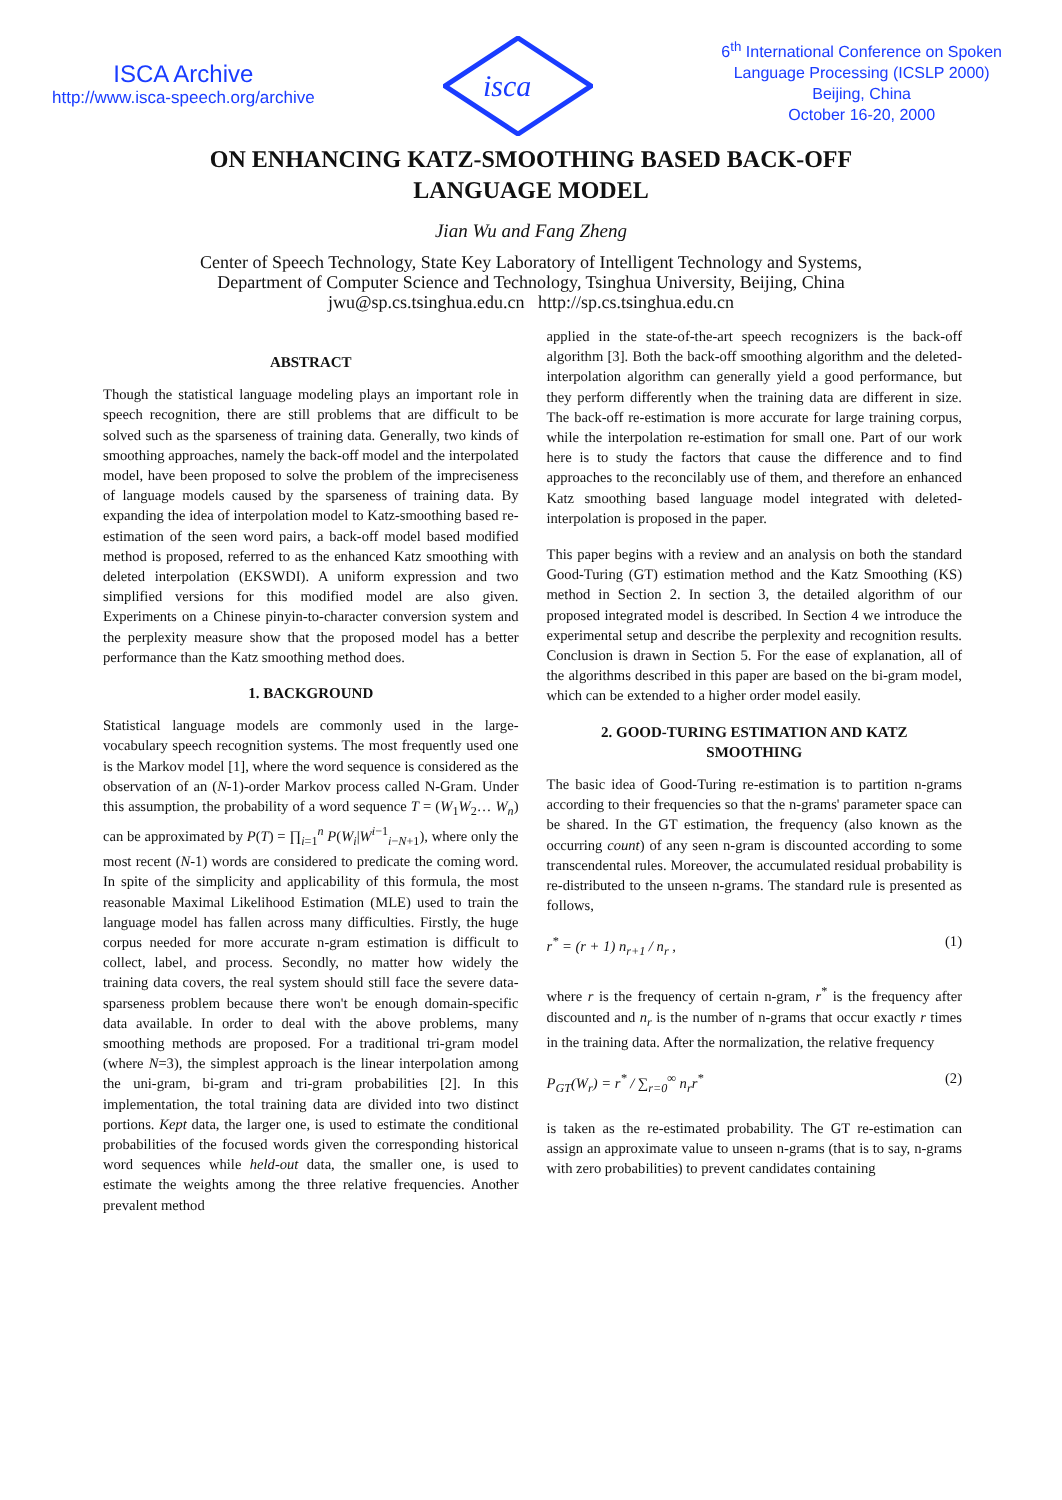ISCA Archive
http://www.isca-speech.org/archive
isca
6<sup>th</sup> International Conference on Spoken
Language Processing (ICSLP 2000)
Beijing, China
October 16-20, 2000
ON ENHANCING KATZ-SMOOTHING BASED BACK-OFF
LANGUAGE MODEL
Jian Wu and Fang Zheng
Center of Speech Technology, State Key Laboratory of Intelligent Technology and Systems,
Department of Computer Science and Technology, Tsinghua University, Beijing, China
jwu@sp.cs.tsinghua.edu.cn http://sp.cs.tsinghua.edu.cn
ABSTRACT
Though the statistical language modeling plays an important role in speech recognition, there are still problems that are difficult to be solved such as the sparseness of training data. Generally, two kinds of smoothing approaches, namely the back-off model and the interpolated model, have been proposed to solve the problem of the impreciseness of language models caused by the sparseness of training data. By expanding the idea of interpolation model to Katz-smoothing based re-estimation of the seen word pairs, a back-off model based modified method is proposed, referred to as the enhanced Katz smoothing with deleted interpolation (EKSWDI). A uniform expression and two simplified versions for this modified model are also given. Experiments on a Chinese pinyin-to-character conversion system and the perplexity measure show that the proposed model has a better performance than the Katz smoothing method does.
1. BACKGROUND
Statistical language models are commonly used in the large-vocabulary speech recognition systems. The most frequently used one is the Markov model [1], where the word sequence is considered as the observation of an (N-1)-order Markov process called N-Gram. Under this assumption, the probability of a word sequence T = (W<sub>1</sub>W<sub>2</sub>… W<sub>n</sub>) can be approximated by P(T) = ∏<sub>i=1</sub><sup>n</sup> P(W<sub>i</sub>|W<sup>i−1</sup><sub>i−N+1</sub>), where only the most recent (N-1) words are considered to predicate the coming word. In spite of the simplicity and applicability of this formula, the most reasonable Maximal Likelihood Estimation (MLE) used to train the language model has fallen across many difficulties. Firstly, the huge corpus needed for more accurate n-gram estimation is difficult to collect, label, and process. Secondly, no matter how widely the training data covers, the real system should still face the severe data-sparseness problem because there won't be enough domain-specific data available. In order to deal with the above problems, many smoothing methods are proposed. For a traditional tri-gram model (where N=3), the simplest approach is the linear interpolation among the uni-gram, bi-gram and tri-gram probabilities [2]. In this implementation, the total training data are divided into two distinct portions. Kept data, the larger one, is used to estimate the conditional probabilities of the focused words given the corresponding historical word sequences while held-out data, the smaller one, is used to estimate the weights among the three relative frequencies. Another prevalent method
applied in the state-of-the-art speech recognizers is the back-off algorithm [3]. Both the back-off smoothing algorithm and the deleted-interpolation algorithm can generally yield a good performance, but they perform differently when the training data are different in size. The back-off re-estimation is more accurate for large training corpus, while the interpolation re-estimation for small one. Part of our work here is to study the factors that cause the difference and to find approaches to the reconcilably use of them, and therefore an enhanced Katz smoothing based language model integrated with deleted-interpolation is proposed in the paper.
This paper begins with a review and an analysis on both the standard Good-Turing (GT) estimation method and the Katz Smoothing (KS) method in Section 2. In section 3, the detailed algorithm of our proposed integrated model is described. In Section 4 we introduce the experimental setup and describe the perplexity and recognition results. Conclusion is drawn in Section 5. For the ease of explanation, all of the algorithms described in this paper are based on the bi-gram model, which can be extended to a higher order model easily.
2. GOOD-TURING ESTIMATION AND KATZ
SMOOTHING
The basic idea of Good-Turing re-estimation is to partition n-grams according to their frequencies so that the n-grams' parameter space can be shared. In the GT estimation, the frequency (also known as the occurring count) of any seen n-gram is discounted according to some transcendental rules. Moreover, the accumulated residual probability is re-distributed to the unseen n-grams. The standard rule is presented as follows,
r<sup>*</sup> = (r + 1) n<sub>r+1</sub> / n<sub>r</sub> , (1)
where r is the frequency of certain n-gram, r<sup>*</sup> is the frequency after discounted and n<sub>r</sub> is the number of n-grams that occur exactly r times in the training data. After the normalization, the relative frequency
P<sub>GT</sub>(W<sub>r</sub>) = r<sup>*</sup> / ∑<sub>r=0</sub><sup>∞</sup> n<sub>r</sub>r<sup>*</sup> (2)
is taken as the re-estimated probability. The GT re-estimation can assign an approximate value to unseen n-grams (that is to say, n-grams with zero probabilities) to prevent candidates containing